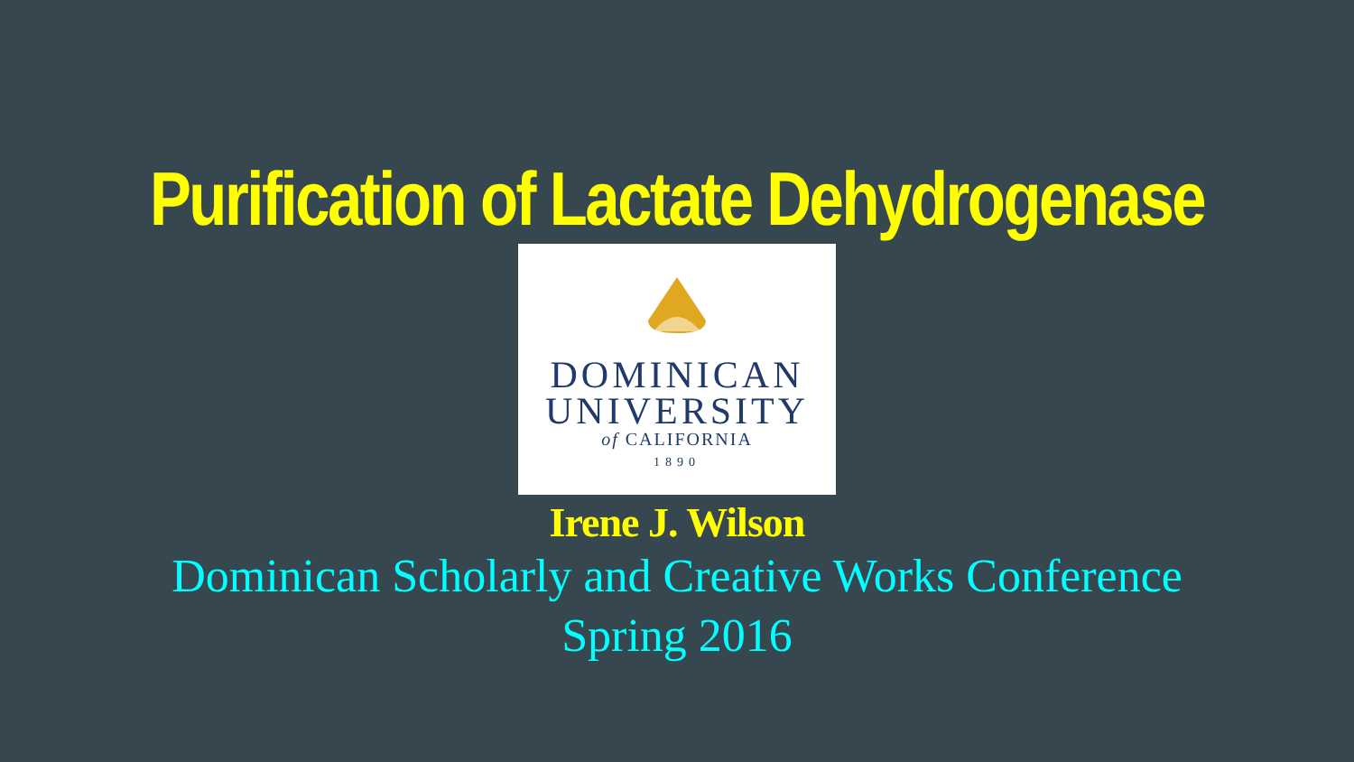Purification of Lactate Dehydrogenase
DOMINICAN
UNIVERSITY
of CALIFORNIA
1890
Irene J. Wilson
Dominican Scholarly and Creative Works Conference
Spring 2016